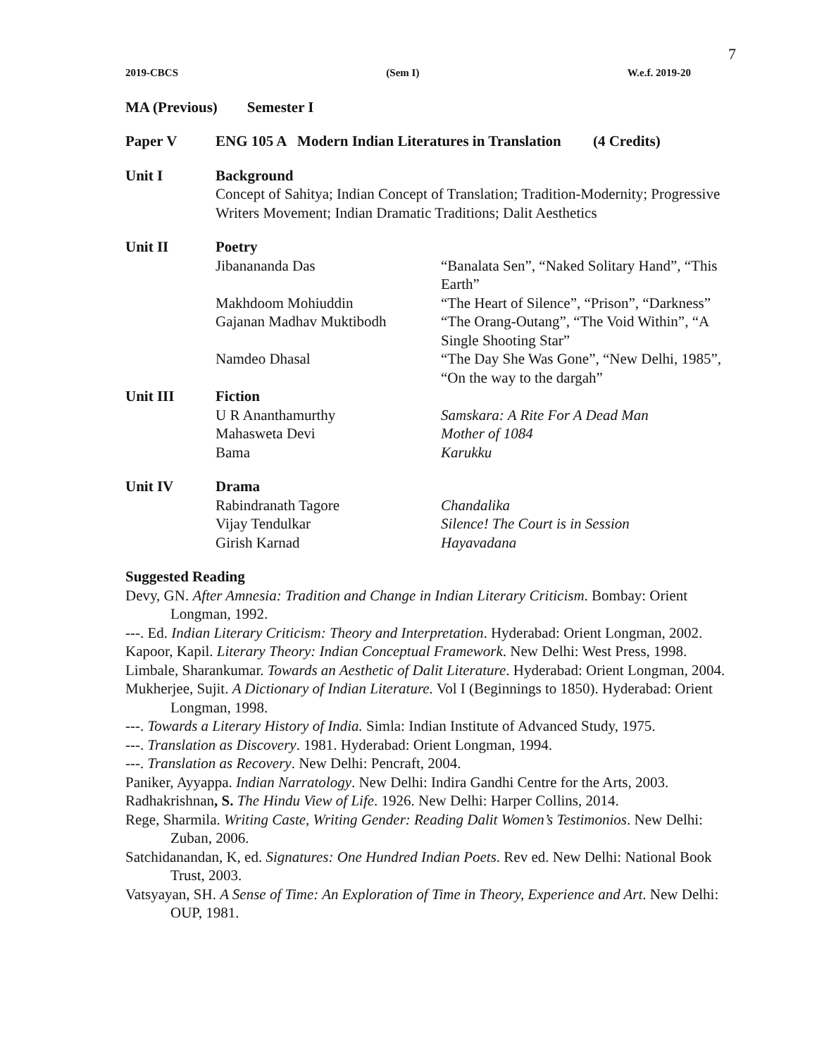7
2019-CBCS (Sem I) W.e.f. 2019-20
MA (Previous) Semester I
Paper V ENG 105 A Modern Indian Literatures in Translation (4 Credits)
Unit I Background
Concept of Sahitya; Indian Concept of Translation; Tradition-Modernity; Progressive Writers Movement; Indian Dramatic Traditions; Dalit Aesthetics
Unit II Poetry
Jibanananda Das “Banalata Sen”, “Naked Solitary Hand”, “This Earth”
Makhdoom Mohiuddin “The Heart of Silence”, “Prison”, “Darkness”
Gajanan Madhav Muktibodh “The Orang-Outang”, “The Void Within”, “A Single Shooting Star”
Namdeo Dhasal “The Day She Was Gone”, “New Delhi, 1985”, “On the way to the dargah”
Unit III Fiction
U R Ananthamurthy Samskara: A Rite For A Dead Man
Mahasweta Devi Mother of 1084
Bama Karukku
Unit IV Drama
Rabindranath Tagore Chandalika
Vijay Tendulkar Silence! The Court is in Session
Girish Karnad Hayavadana
Suggested Reading
Devy, GN. After Amnesia: Tradition and Change in Indian Literary Criticism. Bombay: Orient Longman, 1992.
---. Ed. Indian Literary Criticism: Theory and Interpretation. Hyderabad: Orient Longman, 2002.
Kapoor, Kapil. Literary Theory: Indian Conceptual Framework. New Delhi: West Press, 1998.
Limbale, Sharankumar. Towards an Aesthetic of Dalit Literature. Hyderabad: Orient Longman, 2004.
Mukherjee, Sujit. A Dictionary of Indian Literature. Vol I (Beginnings to 1850). Hyderabad: Orient Longman, 1998.
---. Towards a Literary History of India. Simla: Indian Institute of Advanced Study, 1975.
---. Translation as Discovery. 1981. Hyderabad: Orient Longman, 1994.
---. Translation as Recovery. New Delhi: Pencraft, 2004.
Paniker, Ayyappa. Indian Narratology. New Delhi: Indira Gandhi Centre for the Arts, 2003.
Radhakrishnan, S. The Hindu View of Life. 1926. New Delhi: Harper Collins, 2014.
Rege, Sharmila. Writing Caste, Writing Gender: Reading Dalit Women’s Testimonios. New Delhi: Zuban, 2006.
Satchidanandan, K, ed. Signatures: One Hundred Indian Poets. Rev ed. New Delhi: National Book Trust, 2003.
Vatsyayan, SH. A Sense of Time: An Exploration of Time in Theory, Experience and Art. New Delhi: OUP, 1981.